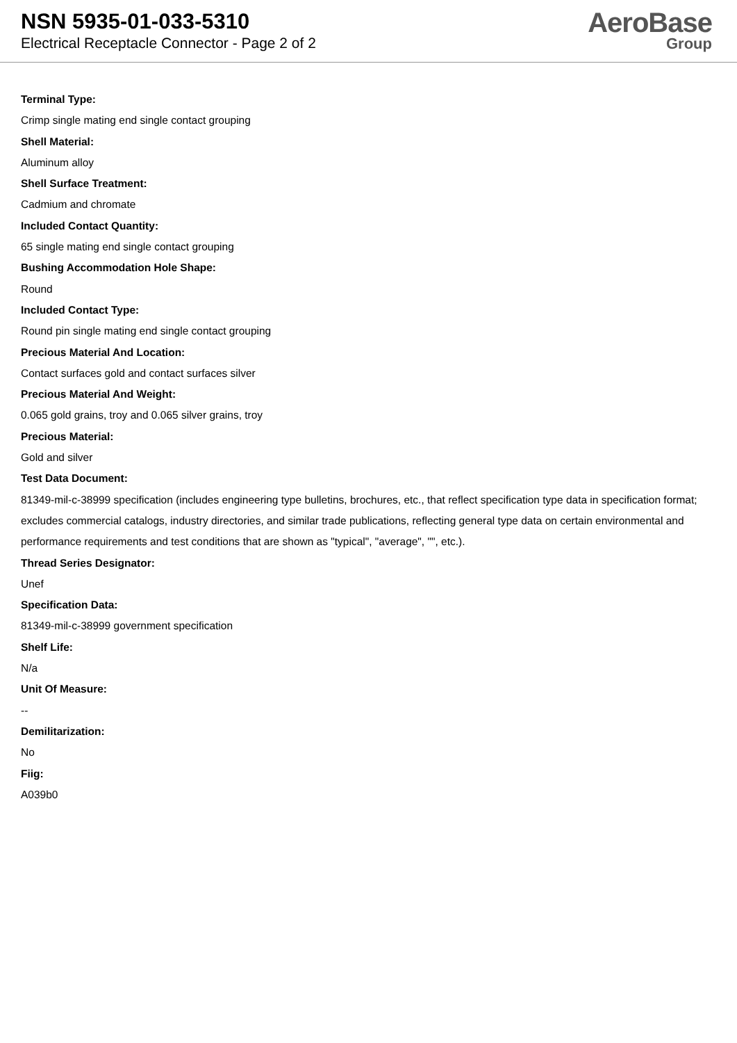NSN 5935-01-033-5310
Electrical Receptacle Connector - Page 2 of 2
AeroBase
Group
Terminal Type:
Crimp single mating end single contact grouping
Shell Material:
Aluminum alloy
Shell Surface Treatment:
Cadmium and chromate
Included Contact Quantity:
65 single mating end single contact grouping
Bushing Accommodation Hole Shape:
Round
Included Contact Type:
Round pin single mating end single contact grouping
Precious Material And Location:
Contact surfaces gold and contact surfaces silver
Precious Material And Weight:
0.065 gold grains, troy and 0.065 silver grains, troy
Precious Material:
Gold and silver
Test Data Document:
81349-mil-c-38999 specification (includes engineering type bulletins, brochures, etc., that reflect specification type data in specification format; excludes commercial catalogs, industry directories, and similar trade publications, reflecting general type data on certain environmental and performance requirements and test conditions that are shown as "typical", "average", "", etc.).
Thread Series Designator:
Unef
Specification Data:
81349-mil-c-38999 government specification
Shelf Life:
N/a
Unit Of Measure:
--
Demilitarization:
No
Fiig:
A039b0